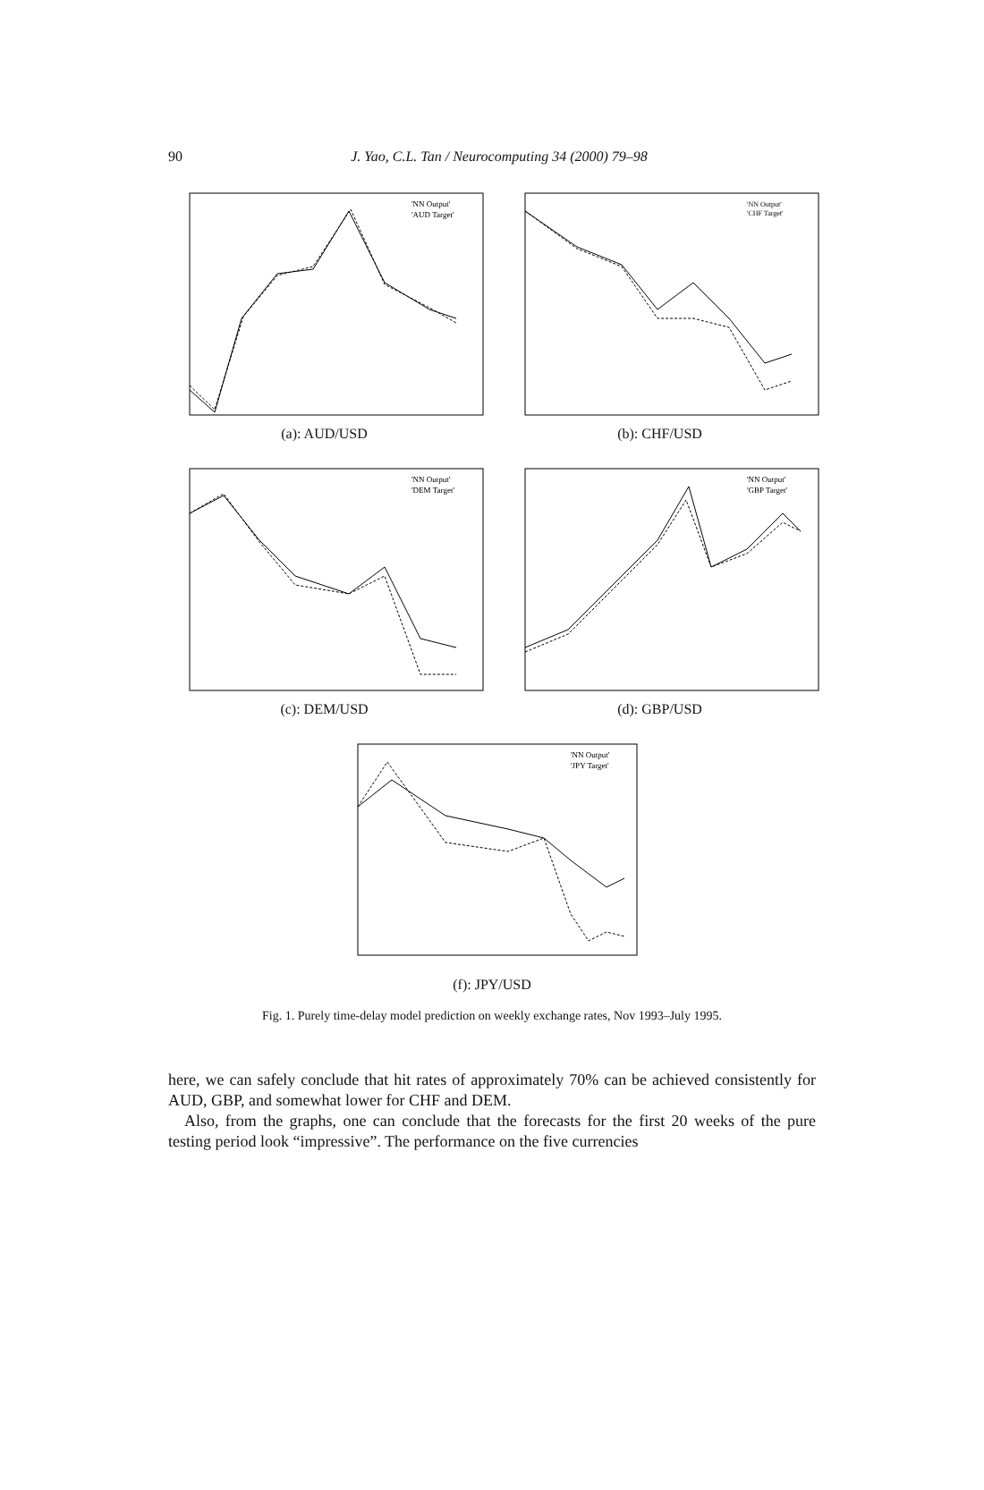90
J. Yao, C.L. Tan / Neurocomputing 34 (2000) 79–98
'NN Output'
'AUD Target'
(a): AUD/USD
'NN Output'
'CHF Target'
(b): CHF/USD
'NN Output'
'DEM Target'
(c): DEM/USD
'NN Output'
'GBP Target'
(d): GBP/USD
'NN Output'
'JPY Target'
(f): JPY/USD
Fig. 1. Purely time-delay model prediction on weekly exchange rates, Nov 1993–July 1995.
here, we can safely conclude that hit rates of approximately 70% can be achieved consistently for AUD, GBP, and somewhat lower for CHF and DEM.
Also, from the graphs, one can conclude that the forecasts for the first 20 weeks of the pure testing period look “impressive”. The performance on the five currencies